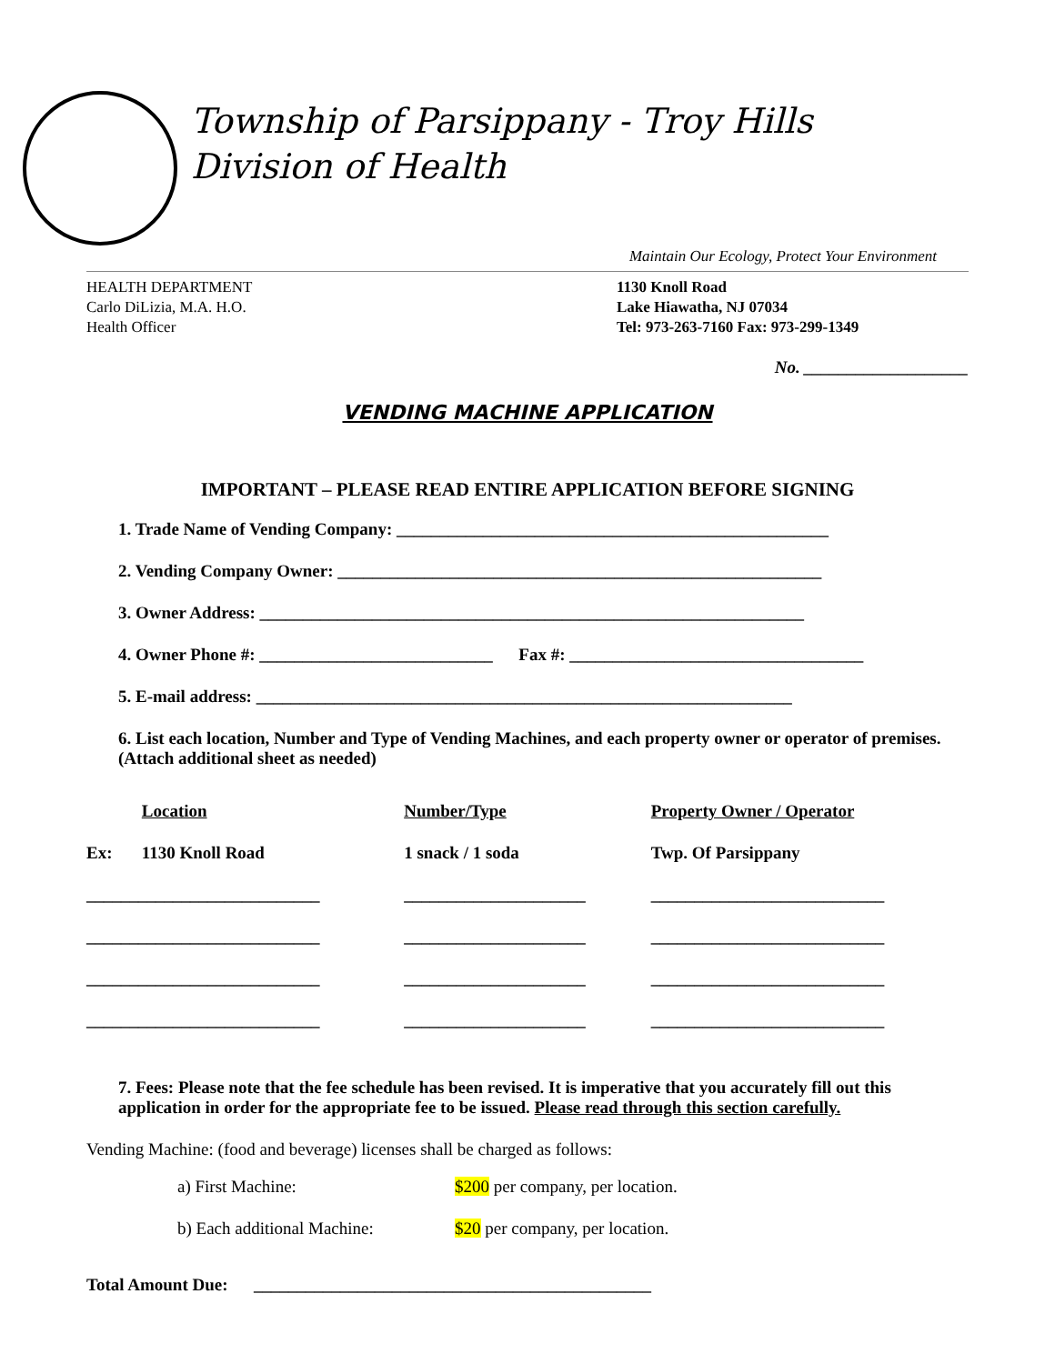Township of Parsippany - Troy Hills
Division of Health
Maintain Our Ecology, Protect Your Environment
HEALTH DEPARTMENT
Carlo DiLizia, M.A. H.O.
Health Officer
1130 Knoll Road
Lake Hiawatha, NJ 07034
Tel: 973-263-7160 Fax: 973-299-1349
No. ___________________
VENDING MACHINE APPLICATION
IMPORTANT – PLEASE READ ENTIRE APPLICATION BEFORE SIGNING
1. Trade Name of Vending Company: __________________________________________________
2. Vending Company Owner: ________________________________________________________
3. Owner Address: _______________________________________________________________
4. Owner Phone #: ___________________________ Fax #: __________________________________
5. E-mail address: ______________________________________________________________
6. List each location, Number and Type of Vending Machines, and each property owner or operator of premises. (Attach additional sheet as needed)
| | Location | Number/Type | Property Owner / Operator |
| --- | --- | --- | --- |
| Ex: | 1130 Knoll Road | 1 snack / 1 soda | Twp. Of Parsippany |
| ___________________________ | | _____________________ | ___________________________ |
| ___________________________ | | _____________________ | ___________________________ |
| ___________________________ | | _____________________ | ___________________________ |
| ___________________________ | | _____________________ | ___________________________ |
7. Fees: Please note that the fee schedule has been revised. It is imperative that you accurately fill out this application in order for the appropriate fee to be issued. Please read through this section carefully.
Vending Machine: (food and beverage) licenses shall be charged as follows:
a) First Machine: $200 per company, per location.
b) Each additional Machine: $20 per company, per location.
Total Amount Due: ______________________________________________